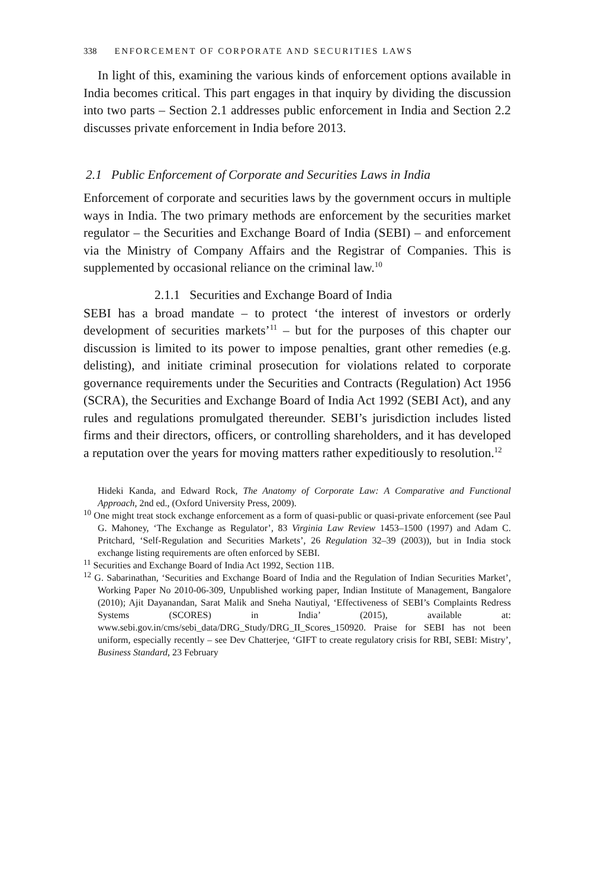338 ENFORCEMENT OF CORPORATE AND SECURITIES LAWS
In light of this, examining the various kinds of enforcement options available in India becomes critical. This part engages in that inquiry by dividing the discussion into two parts – Section 2.1 addresses public enforcement in India and Section 2.2 discusses private enforcement in India before 2013.
2.1 Public Enforcement of Corporate and Securities Laws in India
Enforcement of corporate and securities laws by the government occurs in multiple ways in India. The two primary methods are enforcement by the securities market regulator – the Securities and Exchange Board of India (SEBI) – and enforcement via the Ministry of Company Affairs and the Registrar of Companies. This is supplemented by occasional reliance on the criminal law.<sup>10</sup>
2.1.1 Securities and Exchange Board of India
SEBI has a broad mandate – to protect ‘the interest of investors or orderly development of securities markets’<sup>11</sup> – but for the purposes of this chapter our discussion is limited to its power to impose penalties, grant other remedies (e.g. delisting), and initiate criminal prosecution for violations related to corporate governance requirements under the Securities and Contracts (Regulation) Act 1956 (SCRA), the Securities and Exchange Board of India Act 1992 (SEBI Act), and any rules and regulations promulgated thereunder. SEBI’s jurisdiction includes listed firms and their directors, officers, or controlling shareholders, and it has developed a reputation over the years for moving matters rather expeditiously to resolution.<sup>12</sup>
Hideki Kanda, and Edward Rock, The Anatomy of Corporate Law: A Comparative and Functional Approach, 2nd ed., (Oxford University Press, 2009).
<sup>10</sup> One might treat stock exchange enforcement as a form of quasi-public or quasi-private enforcement (see Paul G. Mahoney, ‘The Exchange as Regulator’, 83 Virginia Law Review 1453–1500 (1997) and Adam C. Pritchard, ‘Self-Regulation and Securities Markets’, 26 Regulation 32–39 (2003)), but in India stock exchange listing requirements are often enforced by SEBI.
<sup>11</sup> Securities and Exchange Board of India Act 1992, Section 11B.
<sup>12</sup> G. Sabarinathan, ‘Securities and Exchange Board of India and the Regulation of Indian Securities Market’, Working Paper No 2010-06-309, Unpublished working paper, Indian Institute of Management, Bangalore (2010); Ajit Dayanandan, Sarat Malik and Sneha Nautiyal, ‘Effectiveness of SEBI’s Complaints Redress Systems (SCORES) in India’ (2015), available at: www.sebi.gov.in/cms/sebi_data/DRG_Study/DRG_II_Scores_150920. Praise for SEBI has not been uniform, especially recently – see Dev Chatterjee, ‘GIFT to create regulatory crisis for RBI, SEBI: Mistry’, Business Standard, 23 February